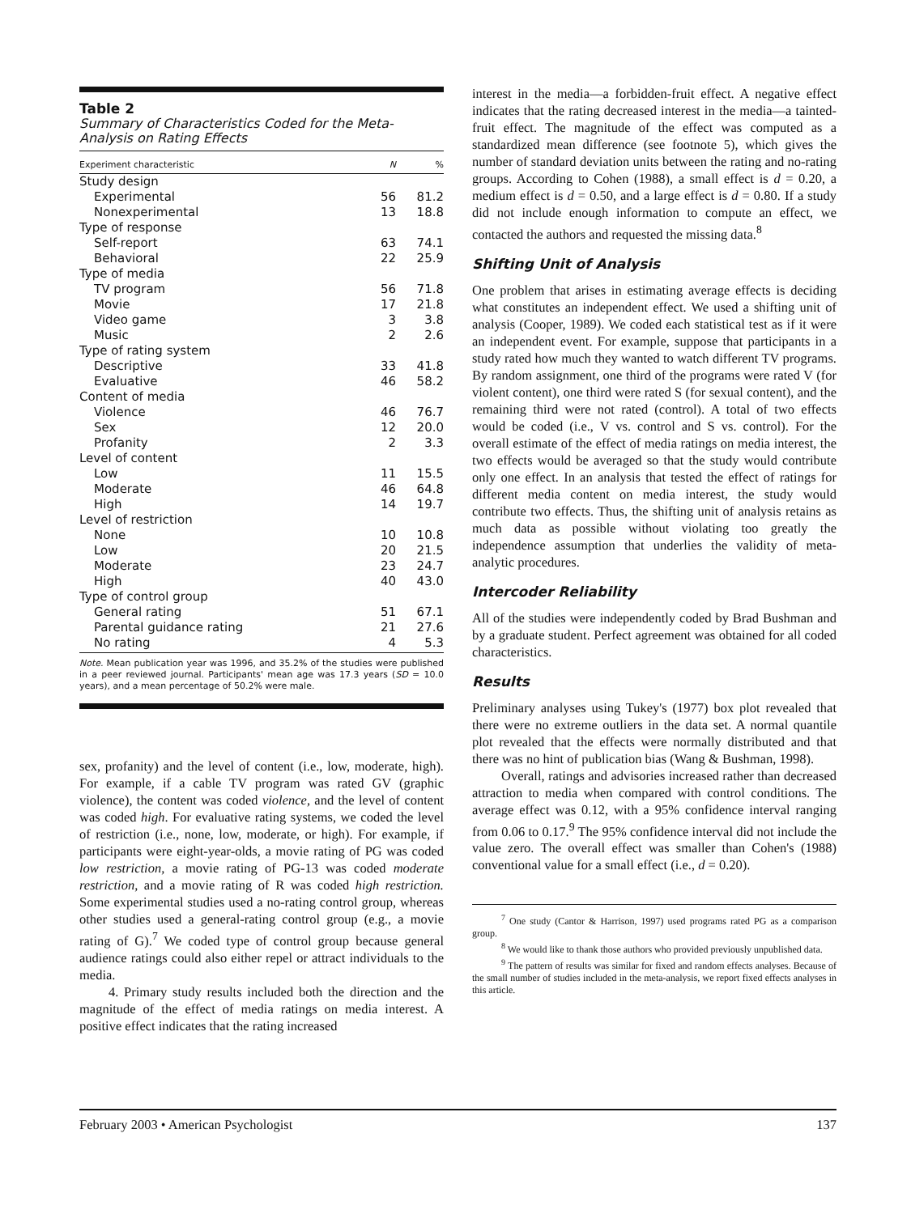Table 2
Summary of Characteristics Coded for the Meta-Analysis on Rating Effects
| Experiment characteristic | N | % |
| --- | --- | --- |
| Study design | | |
| Experimental | 56 | 81.2 |
| Nonexperimental | 13 | 18.8 |
| Type of response | | |
| Self-report | 63 | 74.1 |
| Behavioral | 22 | 25.9 |
| Type of media | | |
| TV program | 56 | 71.8 |
| Movie | 17 | 21.8 |
| Video game | 3 | 3.8 |
| Music | 2 | 2.6 |
| Type of rating system | | |
| Descriptive | 33 | 41.8 |
| Evaluative | 46 | 58.2 |
| Content of media | | |
| Violence | 46 | 76.7 |
| Sex | 12 | 20.0 |
| Profanity | 2 | 3.3 |
| Level of content | | |
| Low | 11 | 15.5 |
| Moderate | 46 | 64.8 |
| High | 14 | 19.7 |
| Level of restriction | | |
| None | 10 | 10.8 |
| Low | 20 | 21.5 |
| Moderate | 23 | 24.7 |
| High | 40 | 43.0 |
| Type of control group | | |
| General rating | 51 | 67.1 |
| Parental guidance rating | 21 | 27.6 |
| No rating | 4 | 5.3 |
Note. Mean publication year was 1996, and 35.2% of the studies were published in a peer reviewed journal. Participants' mean age was 17.3 years (SD = 10.0 years), and a mean percentage of 50.2% were male.
sex, profanity) and the level of content (i.e., low, moderate, high). For example, if a cable TV program was rated GV (graphic violence), the content was coded violence, and the level of content was coded high. For evaluative rating systems, we coded the level of restriction (i.e., none, low, moderate, or high). For example, if participants were eight-year-olds, a movie rating of PG was coded low restriction, a movie rating of PG-13 was coded moderate restriction, and a movie rating of R was coded high restriction. Some experimental studies used a no-rating control group, whereas other studies used a general-rating control group (e.g., a movie rating of G).<sup>7</sup> We coded type of control group because general audience ratings could also either repel or attract individuals to the media.
4. Primary study results included both the direction and the magnitude of the effect of media ratings on media interest. A positive effect indicates that the rating increased
interest in the media—a forbidden-fruit effect. A negative effect indicates that the rating decreased interest in the media—a tainted-fruit effect. The magnitude of the effect was computed as a standardized mean difference (see footnote 5), which gives the number of standard deviation units between the rating and no-rating groups. According to Cohen (1988), a small effect is d = 0.20, a medium effect is d = 0.50, and a large effect is d = 0.80. If a study did not include enough information to compute an effect, we contacted the authors and requested the missing data.<sup>8</sup>
Shifting Unit of Analysis
One problem that arises in estimating average effects is deciding what constitutes an independent effect. We used a shifting unit of analysis (Cooper, 1989). We coded each statistical test as if it were an independent event. For example, suppose that participants in a study rated how much they wanted to watch different TV programs. By random assignment, one third of the programs were rated V (for violent content), one third were rated S (for sexual content), and the remaining third were not rated (control). A total of two effects would be coded (i.e., V vs. control and S vs. control). For the overall estimate of the effect of media ratings on media interest, the two effects would be averaged so that the study would contribute only one effect. In an analysis that tested the effect of ratings for different media content on media interest, the study would contribute two effects. Thus, the shifting unit of analysis retains as much data as possible without violating too greatly the independence assumption that underlies the validity of meta-analytic procedures.
Intercoder Reliability
All of the studies were independently coded by Brad Bushman and by a graduate student. Perfect agreement was obtained for all coded characteristics.
Results
Preliminary analyses using Tukey's (1977) box plot revealed that there were no extreme outliers in the data set. A normal quantile plot revealed that the effects were normally distributed and that there was no hint of publication bias (Wang & Bushman, 1998).
Overall, ratings and advisories increased rather than decreased attraction to media when compared with control conditions. The average effect was 0.12, with a 95% confidence interval ranging from 0.06 to 0.17.<sup>9</sup> The 95% confidence interval did not include the value zero. The overall effect was smaller than Cohen's (1988) conventional value for a small effect (i.e., d = 0.20).
<sup>7</sup> One study (Cantor & Harrison, 1997) used programs rated PG as a comparison group.
<sup>8</sup> We would like to thank those authors who provided previously unpublished data.
<sup>9</sup> The pattern of results was similar for fixed and random effects analyses. Because of the small number of studies included in the meta-analysis, we report fixed effects analyses in this article.
February 2003 • American Psychologist 137